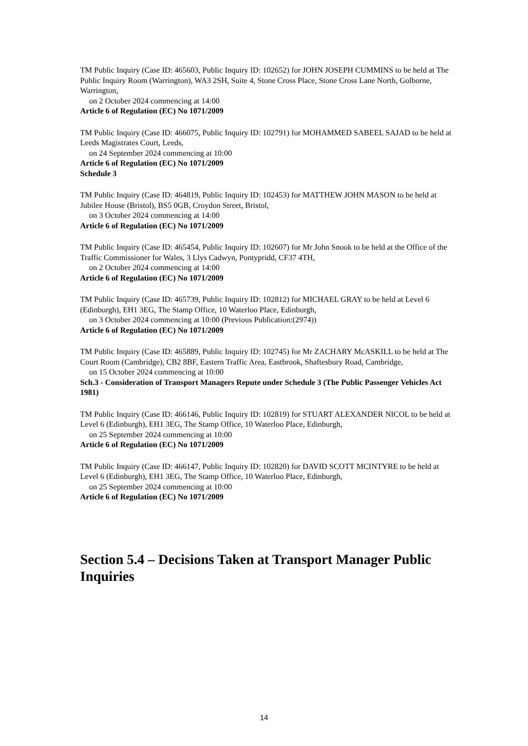TM Public Inquiry (Case ID: 465603, Public Inquiry ID: 102652) for JOHN JOSEPH CUMMINS to be held at The Public Inquiry Room (Warrington), WA3 2SH, Suite 4, Stone Cross Place, Stone Cross Lane North, Golborne, Warrington,
on 2 October 2024 commencing at 14:00
Article 6 of Regulation (EC) No 1071/2009
TM Public Inquiry (Case ID: 466075, Public Inquiry ID: 102791) for MOHAMMED SABEEL SAJAD to be held at Leeds Magistrates Court, Leeds,
on 24 September 2024 commencing at 10:00
Article 6 of Regulation (EC) No 1071/2009
Schedule 3
TM Public Inquiry (Case ID: 464819, Public Inquiry ID: 102453) for MATTHEW JOHN MASON to be held at Jubilee House (Bristol), BS5 0GB, Croydon Street, Bristol,
on 3 October 2024 commencing at 14:00
Article 6 of Regulation (EC) No 1071/2009
TM Public Inquiry (Case ID: 465454, Public Inquiry ID: 102607) for Mr John Snook to be held at the Office of the Traffic Commissioner for Wales, 3 Llys Cadwyn, Pontypridd, CF37 4TH,
on 2 October 2024 commencing at 14:00
Article 6 of Regulation (EC) No 1071/2009
TM Public Inquiry (Case ID: 465739, Public Inquiry ID: 102812) for MICHAEL GRAY to be held at Level 6 (Edinburgh), EH1 3EG, The Stamp Office, 10 Waterloo Place, Edinburgh,
on 3 October 2024 commencing at 10:00 (Previous Publication:(2974))
Article 6 of Regulation (EC) No 1071/2009
TM Public Inquiry (Case ID: 465889, Public Inquiry ID: 102745) for Mr ZACHARY McASKILL to be held at The Court Room (Cambridge), CB2 8BF, Eastern Traffic Area, Eastbrook, Shaftesbury Road, Cambridge,
on 15 October 2024 commencing at 10:00
Sch.3 - Consideration of Transport Managers Repute under Schedule 3 (The Public Passenger Vehicles Act 1981)
TM Public Inquiry (Case ID: 466146, Public Inquiry ID: 102819) for STUART ALEXANDER NICOL to be held at Level 6 (Edinburgh), EH1 3EG, The Stamp Office, 10 Waterloo Place, Edinburgh,
on 25 September 2024 commencing at 10:00
Article 6 of Regulation (EC) No 1071/2009
TM Public Inquiry (Case ID: 466147, Public Inquiry ID: 102820) for DAVID SCOTT MCINTYRE to be held at Level 6 (Edinburgh), EH1 3EG, The Stamp Office, 10 Waterloo Place, Edinburgh,
on 25 September 2024 commencing at 10:00
Article 6 of Regulation (EC) No 1071/2009
Section 5.4 – Decisions Taken at Transport Manager Public Inquiries
14